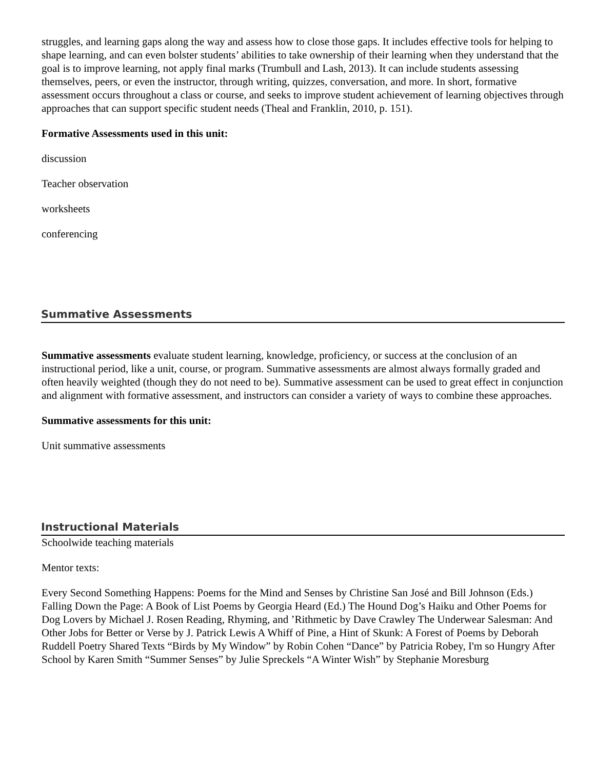struggles, and learning gaps along the way and assess how to close those gaps. It includes effective tools for helping to shape learning, and can even bolster students’ abilities to take ownership of their learning when they understand that the goal is to improve learning, not apply final marks (Trumbull and Lash, 2013). It can include students assessing themselves, peers, or even the instructor, through writing, quizzes, conversation, and more. In short, formative assessment occurs throughout a class or course, and seeks to improve student achievement of learning objectives through approaches that can support specific student needs (Theal and Franklin, 2010, p. 151).
Formative Assessments used in this unit:
discussion
Teacher observation
worksheets
conferencing
Summative Assessments
Summative assessments evaluate student learning, knowledge, proficiency, or success at the conclusion of an instructional period, like a unit, course, or program. Summative assessments are almost always formally graded and often heavily weighted (though they do not need to be). Summative assessment can be used to great effect in conjunction and alignment with formative assessment, and instructors can consider a variety of ways to combine these approaches.
Summative assessments for this unit:
Unit summative assessments
Instructional Materials
Schoolwide teaching materials
Mentor texts:
Every Second Something Happens: Poems for the Mind and Senses by Christine San José and Bill Johnson (Eds.) Falling Down the Page: A Book of List Poems by Georgia Heard (Ed.) The Hound Dog’s Haiku and Other Poems for Dog Lovers by Michael J. Rosen Reading, Rhyming, and ’Rithmetic by Dave Crawley The Underwear Salesman: And Other Jobs for Better or Verse by J. Patrick Lewis A Whiff of Pine, a Hint of Skunk: A Forest of Poems by Deborah Ruddell Poetry Shared Texts “Birds by My Window” by Robin Cohen “Dance” by Patricia Robey, I'm so Hungry After School by Karen Smith “Summer Senses” by Julie Spreckels “A Winter Wish” by Stephanie Moresburg